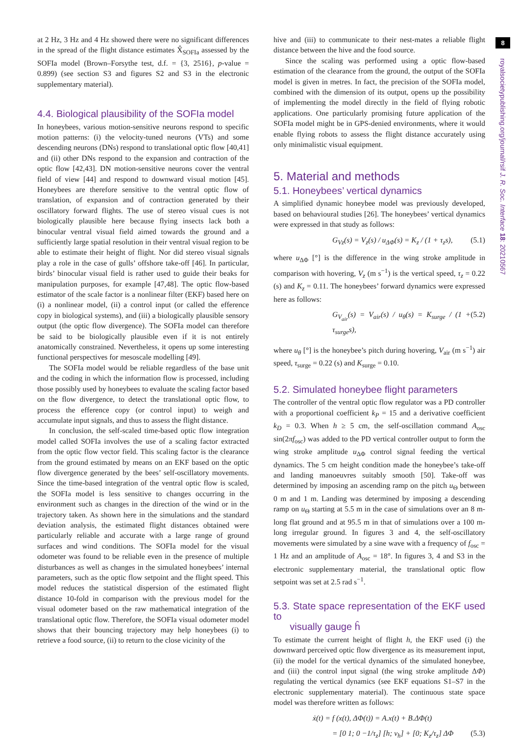8
royalsocietypublishing.org/journal/rsif J. R. Soc. Interface 18: 20210567
at 2 Hz, 3 Hz and 4 Hz showed there were no significant differences in the spread of the flight distance estimates X̂<sub>SOFIa</sub> assessed by the SOFIa model (Brown–Forsythe test, d.f. = {3, 2516}, p-value = 0.899) (see section S3 and figures S2 and S3 in the electronic supplementary material).
4.4. Biological plausibility of the SOFIa model
In honeybees, various motion-sensitive neurons respond to specific motion patterns: (i) the velocity-tuned neurons (VTs) and some descending neurons (DNs) respond to translational optic flow [40,41] and (ii) other DNs respond to the expansion and contraction of the optic flow [42,43]. DN motion-sensitive neurons cover the ventral field of view [44] and respond to downward visual motion [45]. Honeybees are therefore sensitive to the ventral optic flow of translation, of expansion and of contraction generated by their oscillatory forward flights. The use of stereo visual cues is not biologically plausible here because flying insects lack both a binocular ventral visual field aimed towards the ground and a sufficiently large spatial resolution in their ventral visual region to be able to estimate their height of flight. Nor did stereo visual signals play a role in the case of gulls’ offshore take-off [46]. In particular, birds’ binocular visual field is rather used to guide their beaks for manipulation purposes, for example [47,48]. The optic flow-based estimator of the scale factor is a nonlinear filter (EKF) based here on (i) a nonlinear model, (ii) a control input (or called the efference copy in biological systems), and (iii) a biologically plausible sensory output (the optic flow divergence). The SOFIa model can therefore be said to be biologically plausible even if it is not entirely anatomically constrained. Nevertheless, it opens up some interesting functional perspectives for mesoscale modelling [49].
The SOFIa model would be reliable regardless of the base unit and the coding in which the information flow is processed, including those possibly used by honeybees to evaluate the scaling factor based on the flow divergence, to detect the translational optic flow, to process the efference copy (or control input) to weigh and accumulate input signals, and thus to assess the flight distance.
In conclusion, the self-scaled time-based optic flow integration model called SOFIa involves the use of a scaling factor extracted from the optic flow vector field. This scaling factor is the clearance from the ground estimated by means on an EKF based on the optic flow divergence generated by the bees’ self-oscillatory movements. Since the time-based integration of the ventral optic flow is scaled, the SOFIa model is less sensitive to changes occurring in the environment such as changes in the direction of the wind or in the trajectory taken. As shown here in the simulations and the standard deviation analysis, the estimated flight distances obtained were particularly reliable and accurate with a large range of ground surfaces and wind conditions. The SOFIa model for the visual odometer was found to be reliable even in the presence of multiple disturbances as well as changes in the simulated honeybees’ internal parameters, such as the optic flow setpoint and the flight speed. This model reduces the statistical dispersion of the estimated flight distance 10-fold in comparison with the previous model for the visual odometer based on the raw mathematical integration of the translational optic flow. Therefore, the SOFIa visual odometer model shows that their bouncing trajectory may help honeybees (i) to retrieve a food source, (ii) to return to the close vicinity of the
hive and (iii) to communicate to their nest-mates a reliable flight distance between the hive and the food source.
Since the scaling was performed using a optic flow-based estimation of the clearance from the ground, the output of the SOFIa model is given in metres. In fact, the precision of the SOFIa model, combined with the dimension of its output, opens up the possibility of implementing the model directly in the field of flying robotic applications. One particularly promising future application of the SOFIa model might be in GPS-denied environments, where it would enable flying robots to assess the flight distance accurately using only minimalistic visual equipment.
5. Material and methods
5.1. Honeybees’ vertical dynamics
A simplified dynamic honeybee model was previously developed, based on behavioural studies [26]. The honeybees’ vertical dynamics were expressed in that study as follows:
G<sub>Vz</sub>(s) = V<sub>z</sub>(s) / u<sub>ΔΦ</sub>(s) = K<sub>z</sub> / (1 + τ<sub>z</sub>s), (5.1)
where u<sub>ΔΦ</sub> [°] is the difference in the wing stroke amplitude in comparison with hovering, V<sub>z</sub> (m s<sup>−1</sup>) is the vertical speed, τ<sub>z</sub> = 0.22 (s) and K<sub>z</sub> = 0.11. The honeybees’ forward dynamics were expressed here as follows:
G<sub>V<sub>air</sub></sub>(s) = V<sub>air</sub>(s) / u<sub>θ</sub>(s) = K<sub>surge</sub> / (1 + τ<sub>surge</sub>s), (5.2)
where u<sub>θ</sub> [°] is the honeybee’s pitch during hovering, V<sub>air</sub> (m s<sup>−1</sup>) air speed, τ<sub>surge</sub> = 0.22 (s) and K<sub>surge</sub> = 0.10.
5.2. Simulated honeybee flight parameters
The controller of the ventral optic flow regulator was a PD controller with a proportional coefficient k<sub>P</sub> = 15 and a derivative coefficient k<sub>D</sub> = 0.3. When h ≥ 5 cm, the self-oscillation command A<sub>osc</sub> sin(2πf<sub>osc</sub>) was added to the PD vertical controller output to form the wing stroke amplitude u<sub>ΔΦ</sub> control signal feeding the vertical dynamics. The 5 cm height condition made the honeybee’s take-off and landing manoeuvres suitably smooth [50]. Take-off was determined by imposing an ascending ramp on the pitch u<sub>Θ</sub> between 0 m and 1 m. Landing was determined by imposing a descending ramp on u<sub>Θ</sub> starting at 5.5 m in the case of simulations over an 8 m-long flat ground and at 95.5 m in that of simulations over a 100 m-long irregular ground. In figures 3 and 4, the self-oscillatory movements were simulated by a sine wave with a frequency of f<sub>osc</sub> = 1 Hz and an amplitude of A<sub>osc</sub> = 18°. In figures 3, 4 and S3 in the electronic supplementary material, the translational optic flow setpoint was set at 2.5 rad s<sup>−1</sup>.
5.3. State space representation of the EKF used to
visually gauge ĥ
To estimate the current height of flight h, the EKF used (i) the downward perceived optic flow divergence as its measurement input, (ii) the model for the vertical dynamics of the simulated honeybee, and (iii) the control input signal (the wing stroke amplitude ΔΦ) regulating the vertical dynamics (see EKF equations S1–S7 in the electronic supplementary material). The continuous state space model was therefore written as follows:
ẋ(t) = f (x(t), ΔΦ(t)) = A.x(t) + B.ΔΦ(t)
= [0 1; 0 −1/τ<sub>z</sub>] [h; v<sub>h</sub>] + [0; K<sub>z</sub>/τ<sub>z</sub>] ΔΦ (5.3)